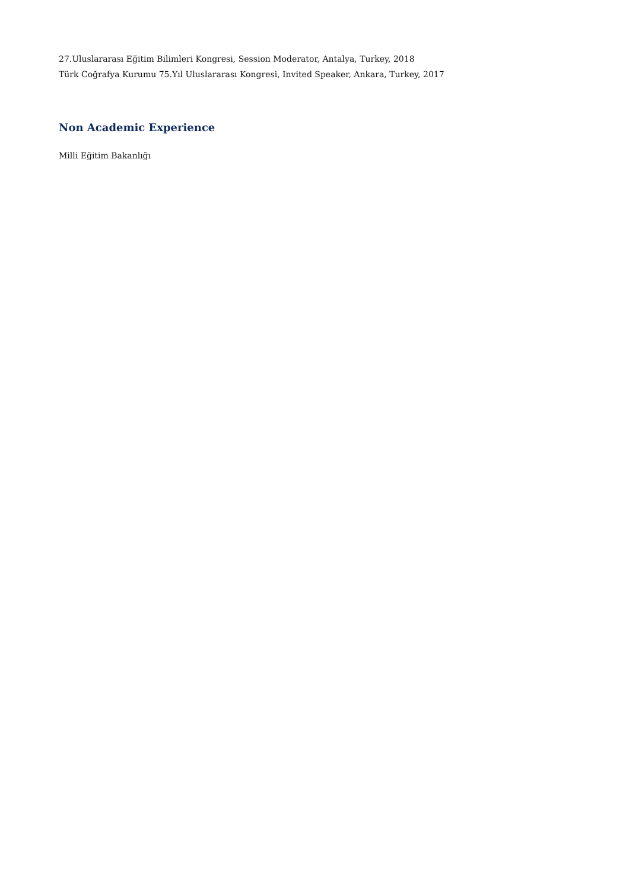27.Uluslararası Eğitim Bilimleri Kongresi, Session Moderator, Antalya, Turkey, 2018
Türk Coğrafya Kurumu 75.Yıl Uluslararası Kongresi, Invited Speaker, Ankara, Turkey, 2017
Non Academic Experience
Milli Eğitim Bakanlığı